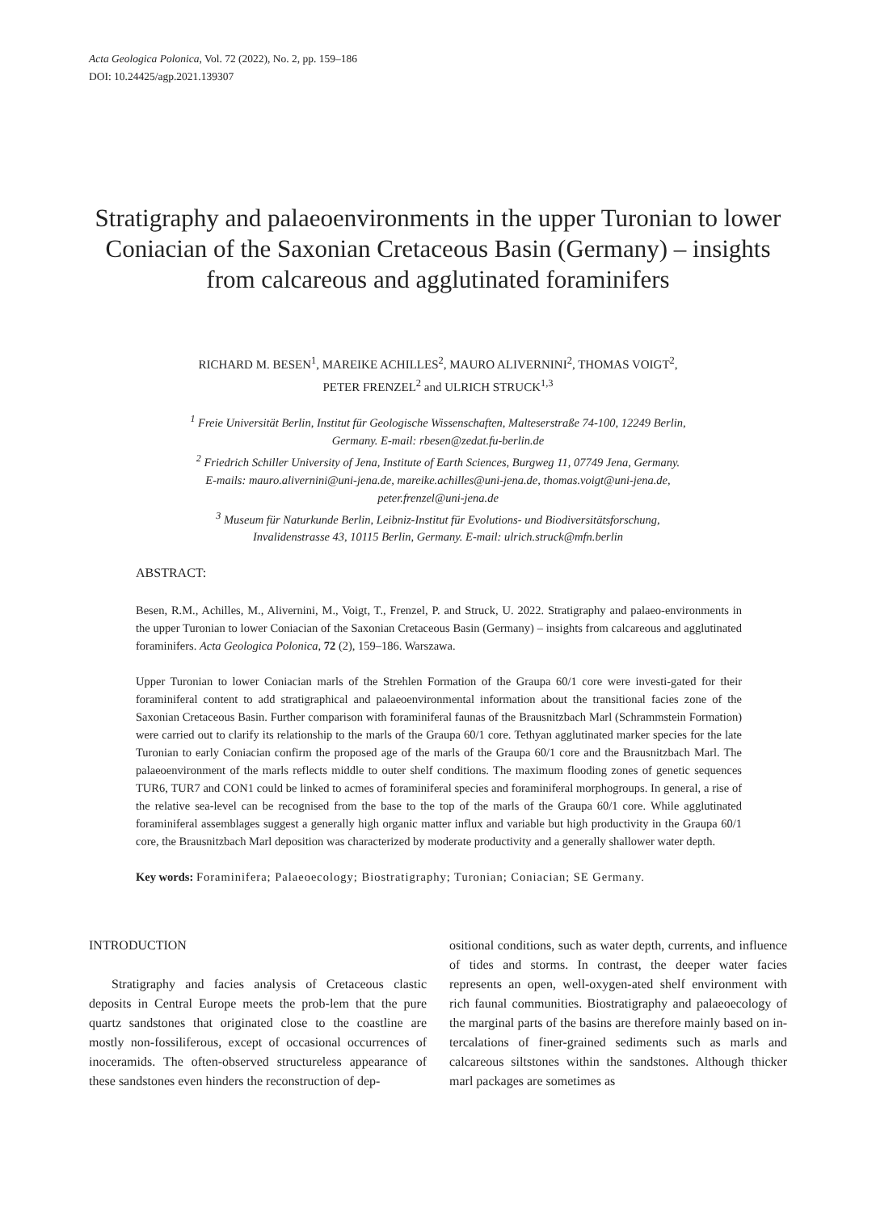Acta Geologica Polonica, Vol. 72 (2022), No. 2, pp. 159–186
DOI: 10.24425/agp.2021.139307
Stratigraphy and palaeoenvironments in the upper Turonian to lower Coniacian of the Saxonian Cretaceous Basin (Germany) – insights from calcareous and agglutinated foraminifers
RICHARD M. BESEN<sup>1</sup>, MAREIKE ACHILLES<sup>2</sup>, MAURO ALIVERNINI<sup>2</sup>, THOMAS VOIGT<sup>2</sup>,
PETER FRENZEL<sup>2</sup> and ULRICH STRUCK<sup>1,3</sup>
<sup>1</sup> Freie Universität Berlin, Institut für Geologische Wissenschaften, Malteserstraße 74-100, 12249 Berlin,
Germany. E-mail: rbesen@zedat.fu-berlin.de
<sup>2</sup> Friedrich Schiller University of Jena, Institute of Earth Sciences, Burgweg 11, 07749 Jena, Germany.
E-mails: mauro.alivernini@uni-jena.de, mareike.achilles@uni-jena.de, thomas.voigt@uni-jena.de,
peter.frenzel@uni-jena.de
<sup>3</sup> Museum für Naturkunde Berlin, Leibniz-Institut für Evolutions- und Biodiversitätsforschung,
Invalidenstrasse 43, 10115 Berlin, Germany. E-mail: ulrich.struck@mfn.berlin
ABSTRACT:
Besen, R.M., Achilles, M., Alivernini, M., Voigt, T., Frenzel, P. and Struck, U. 2022. Stratigraphy and palaeo-environments in the upper Turonian to lower Coniacian of the Saxonian Cretaceous Basin (Germany) – insights from calcareous and agglutinated foraminifers. Acta Geologica Polonica, 72 (2), 159–186. Warszawa.
Upper Turonian to lower Coniacian marls of the Strehlen Formation of the Graupa 60/1 core were investi-gated for their foraminiferal content to add stratigraphical and palaeoenvironmental information about the transitional facies zone of the Saxonian Cretaceous Basin. Further comparison with foraminiferal faunas of the Brausnitzbach Marl (Schrammstein Formation) were carried out to clarify its relationship to the marls of the Graupa 60/1 core. Tethyan agglutinated marker species for the late Turonian to early Coniacian confirm the proposed age of the marls of the Graupa 60/1 core and the Brausnitzbach Marl. The palaeoenvironment of the marls reflects middle to outer shelf conditions. The maximum flooding zones of genetic sequences TUR6, TUR7 and CON1 could be linked to acmes of foraminiferal species and foraminiferal morphogroups. In general, a rise of the relative sea-level can be recognised from the base to the top of the marls of the Graupa 60/1 core. While agglutinated foraminiferal assemblages suggest a generally high organic matter influx and variable but high productivity in the Graupa 60/1 core, the Brausnitzbach Marl deposition was characterized by moderate productivity and a generally shallower water depth.
Key words: Foraminifera; Palaeoecology; Biostratigraphy; Turonian; Coniacian; SE Germany.
INTRODUCTION
Stratigraphy and facies analysis of Cretaceous clastic deposits in Central Europe meets the prob-lem that the pure quartz sandstones that originated close to the coastline are mostly non-fossiliferous, except of occasional occurrences of inoceramids. The often-observed structureless appearance of these sandstones even hinders the reconstruction of dep-
ositional conditions, such as water depth, currents, and influence of tides and storms. In contrast, the deeper water facies represents an open, well-oxygen-ated shelf environment with rich faunal communities. Biostratigraphy and palaeoecology of the marginal parts of the basins are therefore mainly based on in-tercalations of finer-grained sediments such as marls and calcareous siltstones within the sandstones. Although thicker marl packages are sometimes as